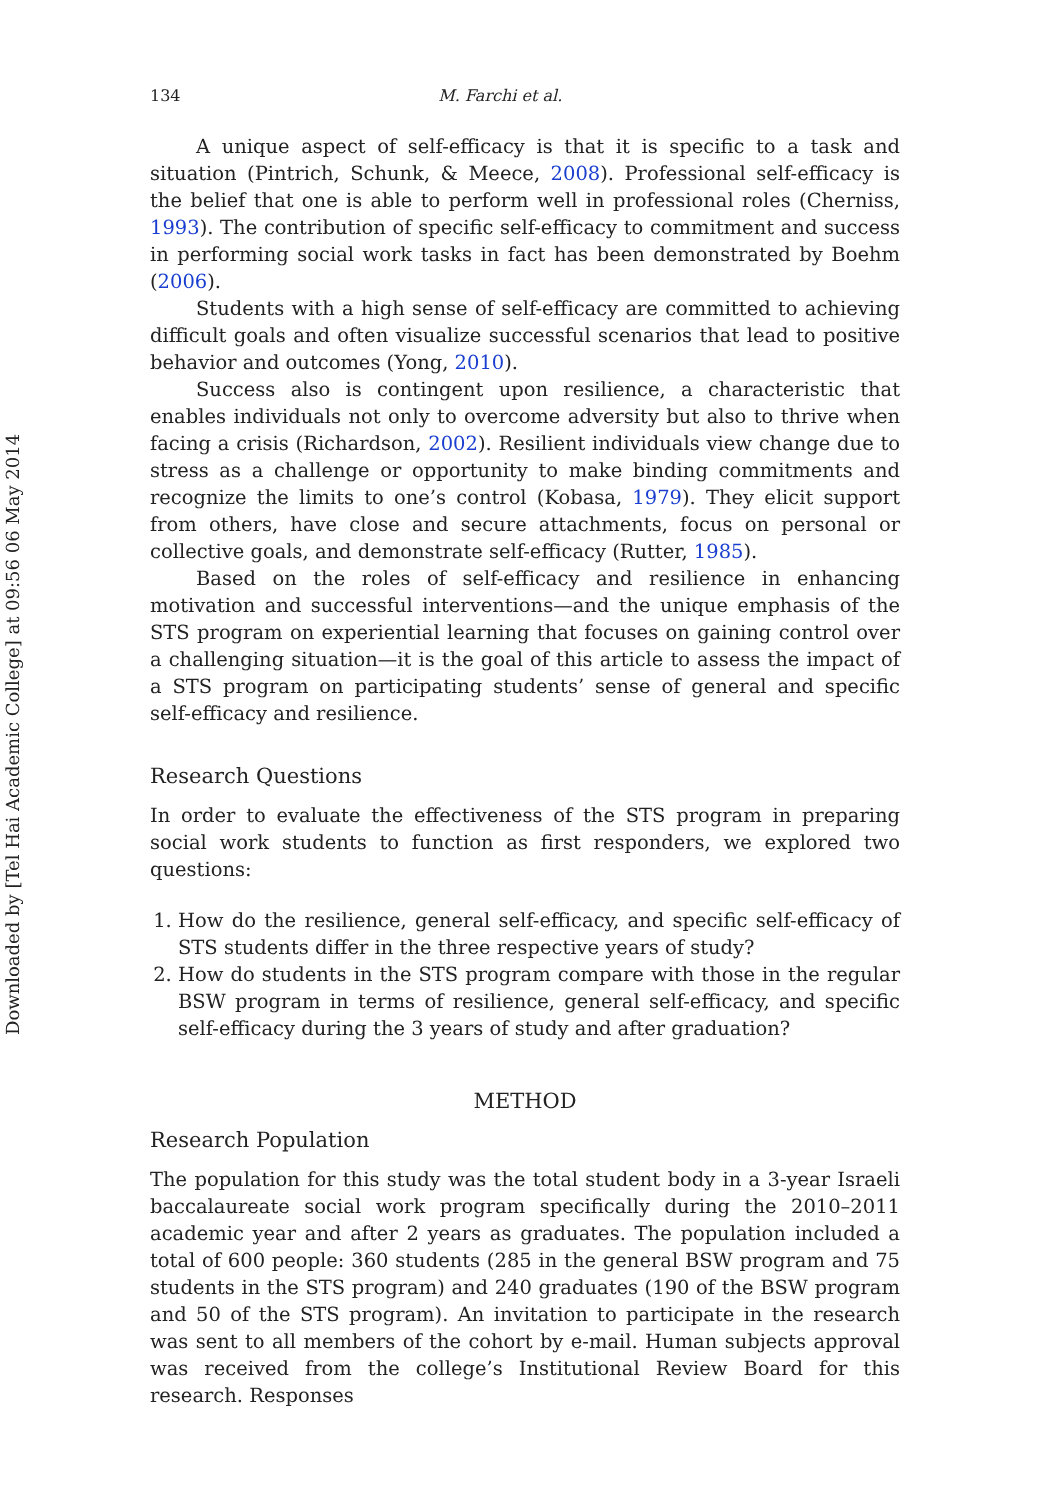Downloaded by [Tel Hai Academic College] at 09:56 06 May 2014
134 M. Farchi et al.
A unique aspect of self-efficacy is that it is specific to a task and situation (Pintrich, Schunk, & Meece, 2008). Professional self-efficacy is the belief that one is able to perform well in professional roles (Cherniss, 1993). The contribution of specific self-efficacy to commitment and success in performing social work tasks in fact has been demonstrated by Boehm (2006).
Students with a high sense of self-efficacy are committed to achieving difficult goals and often visualize successful scenarios that lead to positive behavior and outcomes (Yong, 2010).
Success also is contingent upon resilience, a characteristic that enables individuals not only to overcome adversity but also to thrive when facing a crisis (Richardson, 2002). Resilient individuals view change due to stress as a challenge or opportunity to make binding commitments and recognize the limits to one’s control (Kobasa, 1979). They elicit support from others, have close and secure attachments, focus on personal or collective goals, and demonstrate self-efficacy (Rutter, 1985).
Based on the roles of self-efficacy and resilience in enhancing motivation and successful interventions—and the unique emphasis of the STS program on experiential learning that focuses on gaining control over a challenging situation—it is the goal of this article to assess the impact of a STS program on participating students’ sense of general and specific self-efficacy and resilience.
Research Questions
In order to evaluate the effectiveness of the STS program in preparing social work students to function as first responders, we explored two questions:
1. How do the resilience, general self-efficacy, and specific self-efficacy of STS students differ in the three respective years of study?
2. How do students in the STS program compare with those in the regular BSW program in terms of resilience, general self-efficacy, and specific self-efficacy during the 3 years of study and after graduation?
METHOD
Research Population
The population for this study was the total student body in a 3-year Israeli baccalaureate social work program specifically during the 2010–2011 academic year and after 2 years as graduates. The population included a total of 600 people: 360 students (285 in the general BSW program and 75 students in the STS program) and 240 graduates (190 of the BSW program and 50 of the STS program). An invitation to participate in the research was sent to all members of the cohort by e-mail. Human subjects approval was received from the college’s Institutional Review Board for this research. Responses